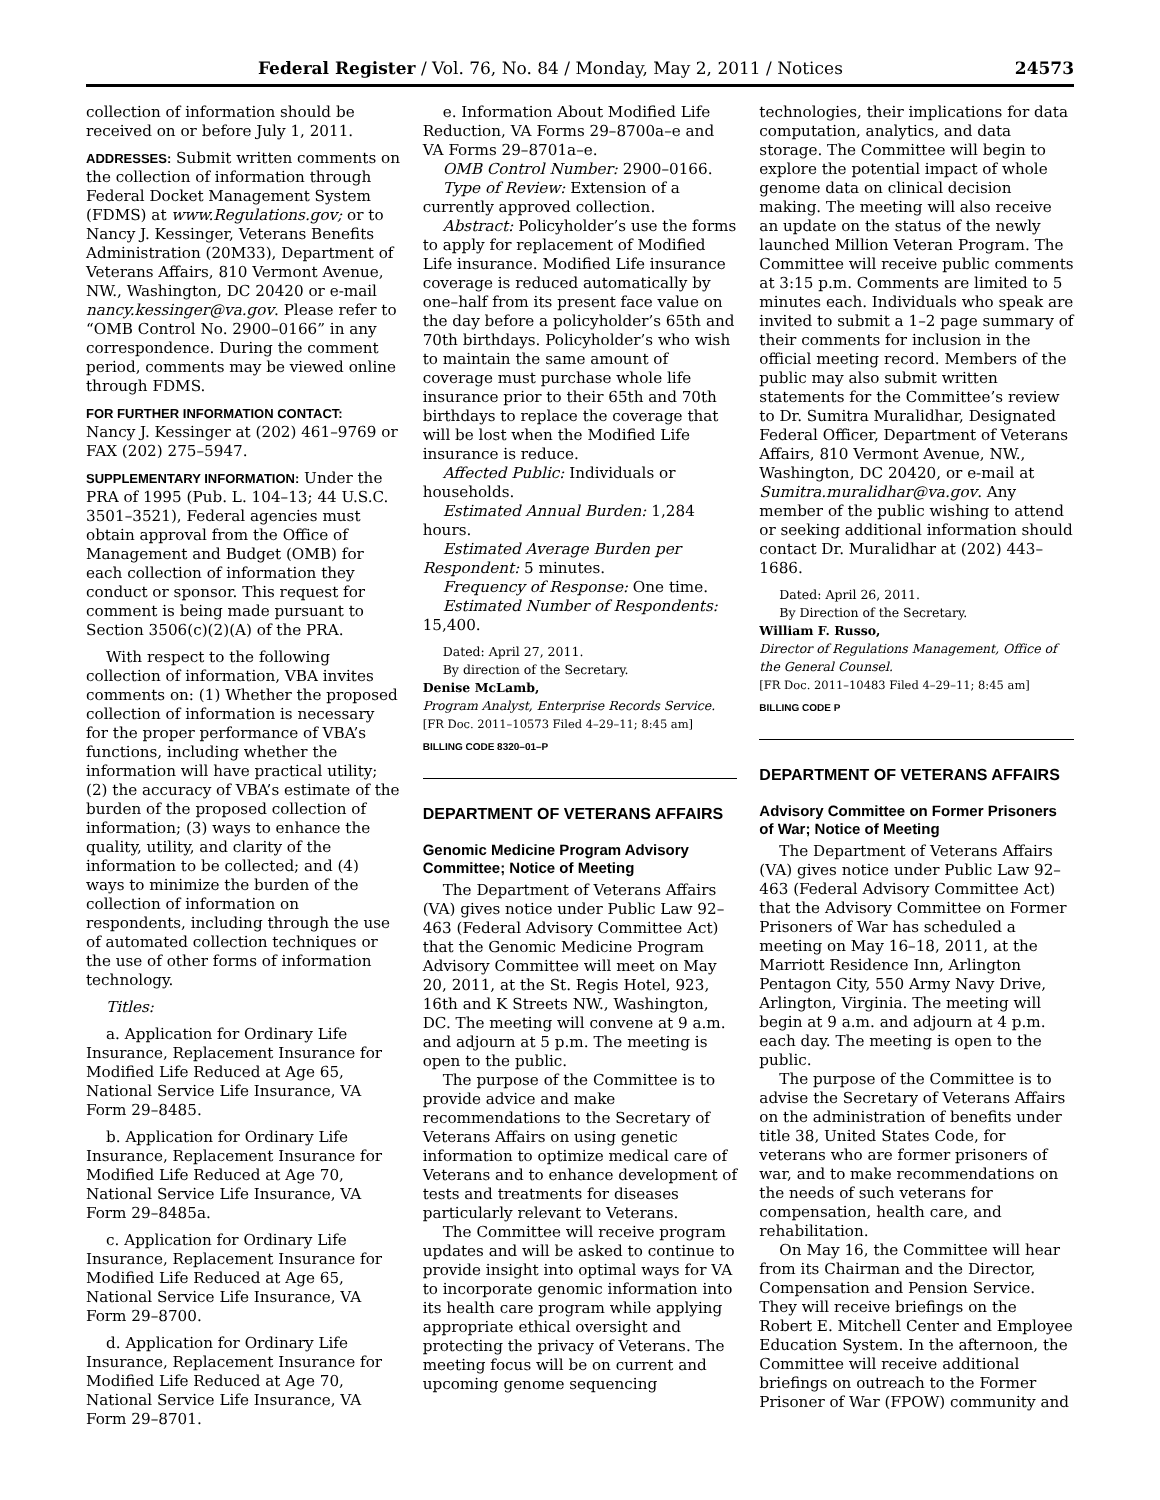Federal Register / Vol. 76, No. 84 / Monday, May 2, 2011 / Notices 24573
collection of information should be received on or before July 1, 2011.
ADDRESSES: Submit written comments on the collection of information through Federal Docket Management System (FDMS) at www.Regulations.gov; or to Nancy J. Kessinger, Veterans Benefits Administration (20M33), Department of Veterans Affairs, 810 Vermont Avenue, NW., Washington, DC 20420 or e-mail nancy.kessinger@va.gov. Please refer to “OMB Control No. 2900–0166” in any correspondence. During the comment period, comments may be viewed online through FDMS.
FOR FURTHER INFORMATION CONTACT:
Nancy J. Kessinger at (202) 461–9769 or FAX (202) 275–5947.
SUPPLEMENTARY INFORMATION: Under the PRA of 1995 (Pub. L. 104–13; 44 U.S.C. 3501–3521), Federal agencies must obtain approval from the Office of Management and Budget (OMB) for each collection of information they conduct or sponsor. This request for comment is being made pursuant to Section 3506(c)(2)(A) of the PRA.
With respect to the following collection of information, VBA invites comments on: (1) Whether the proposed collection of information is necessary for the proper performance of VBA’s functions, including whether the information will have practical utility; (2) the accuracy of VBA’s estimate of the burden of the proposed collection of information; (3) ways to enhance the quality, utility, and clarity of the information to be collected; and (4) ways to minimize the burden of the collection of information on respondents, including through the use of automated collection techniques or the use of other forms of information technology.
Titles:
a. Application for Ordinary Life Insurance, Replacement Insurance for Modified Life Reduced at Age 65, National Service Life Insurance, VA Form 29–8485.
b. Application for Ordinary Life Insurance, Replacement Insurance for Modified Life Reduced at Age 70, National Service Life Insurance, VA Form 29–8485a.
c. Application for Ordinary Life Insurance, Replacement Insurance for Modified Life Reduced at Age 65, National Service Life Insurance, VA Form 29–8700.
d. Application for Ordinary Life Insurance, Replacement Insurance for Modified Life Reduced at Age 70, National Service Life Insurance, VA Form 29–8701.
e. Information About Modified Life Reduction, VA Forms 29–8700a–e and VA Forms 29–8701a–e.
OMB Control Number: 2900–0166.
Type of Review: Extension of a currently approved collection.
Abstract: Policyholder’s use the forms to apply for replacement of Modified Life insurance. Modified Life insurance coverage is reduced automatically by one–half from its present face value on the day before a policyholder’s 65th and 70th birthdays. Policyholder’s who wish to maintain the same amount of coverage must purchase whole life insurance prior to their 65th and 70th birthdays to replace the coverage that will be lost when the Modified Life insurance is reduce.
Affected Public: Individuals or households.
Estimated Annual Burden: 1,284 hours.
Estimated Average Burden per Respondent: 5 minutes.
Frequency of Response: One time.
Estimated Number of Respondents: 15,400.
Dated: April 27, 2011.
By direction of the Secretary.
Denise McLamb,
Program Analyst, Enterprise Records Service.
[FR Doc. 2011–10573 Filed 4–29–11; 8:45 am]
BILLING CODE 8320–01–P
DEPARTMENT OF VETERANS AFFAIRS
Genomic Medicine Program Advisory Committee; Notice of Meeting
The Department of Veterans Affairs (VA) gives notice under Public Law 92–463 (Federal Advisory Committee Act) that the Genomic Medicine Program Advisory Committee will meet on May 20, 2011, at the St. Regis Hotel, 923, 16th and K Streets NW., Washington, DC. The meeting will convene at 9 a.m. and adjourn at 5 p.m. The meeting is open to the public.
The purpose of the Committee is to provide advice and make recommendations to the Secretary of Veterans Affairs on using genetic information to optimize medical care of Veterans and to enhance development of tests and treatments for diseases particularly relevant to Veterans.
The Committee will receive program updates and will be asked to continue to provide insight into optimal ways for VA to incorporate genomic information into its health care program while applying appropriate ethical oversight and protecting the privacy of Veterans. The meeting focus will be on current and upcoming genome sequencing
technologies, their implications for data computation, analytics, and data storage. The Committee will begin to explore the potential impact of whole genome data on clinical decision making. The meeting will also receive an update on the status of the newly launched Million Veteran Program. The Committee will receive public comments at 3:15 p.m. Comments are limited to 5 minutes each. Individuals who speak are invited to submit a 1–2 page summary of their comments for inclusion in the official meeting record. Members of the public may also submit written statements for the Committee’s review to Dr. Sumitra Muralidhar, Designated Federal Officer, Department of Veterans Affairs, 810 Vermont Avenue, NW., Washington, DC 20420, or e-mail at Sumitra.muralidhar@va.gov. Any member of the public wishing to attend or seeking additional information should contact Dr. Muralidhar at (202) 443–1686.
Dated: April 26, 2011.
By Direction of the Secretary.
William F. Russo,
Director of Regulations Management, Office of the General Counsel.
[FR Doc. 2011–10483 Filed 4–29–11; 8:45 am]
BILLING CODE P
DEPARTMENT OF VETERANS AFFAIRS
Advisory Committee on Former Prisoners of War; Notice of Meeting
The Department of Veterans Affairs (VA) gives notice under Public Law 92–463 (Federal Advisory Committee Act) that the Advisory Committee on Former Prisoners of War has scheduled a meeting on May 16–18, 2011, at the Marriott Residence Inn, Arlington Pentagon City, 550 Army Navy Drive, Arlington, Virginia. The meeting will begin at 9 a.m. and adjourn at 4 p.m. each day. The meeting is open to the public.
The purpose of the Committee is to advise the Secretary of Veterans Affairs on the administration of benefits under title 38, United States Code, for veterans who are former prisoners of war, and to make recommendations on the needs of such veterans for compensation, health care, and rehabilitation.
On May 16, the Committee will hear from its Chairman and the Director, Compensation and Pension Service. They will receive briefings on the Robert E. Mitchell Center and Employee Education System. In the afternoon, the Committee will receive additional briefings on outreach to the Former Prisoner of War (FPOW) community and